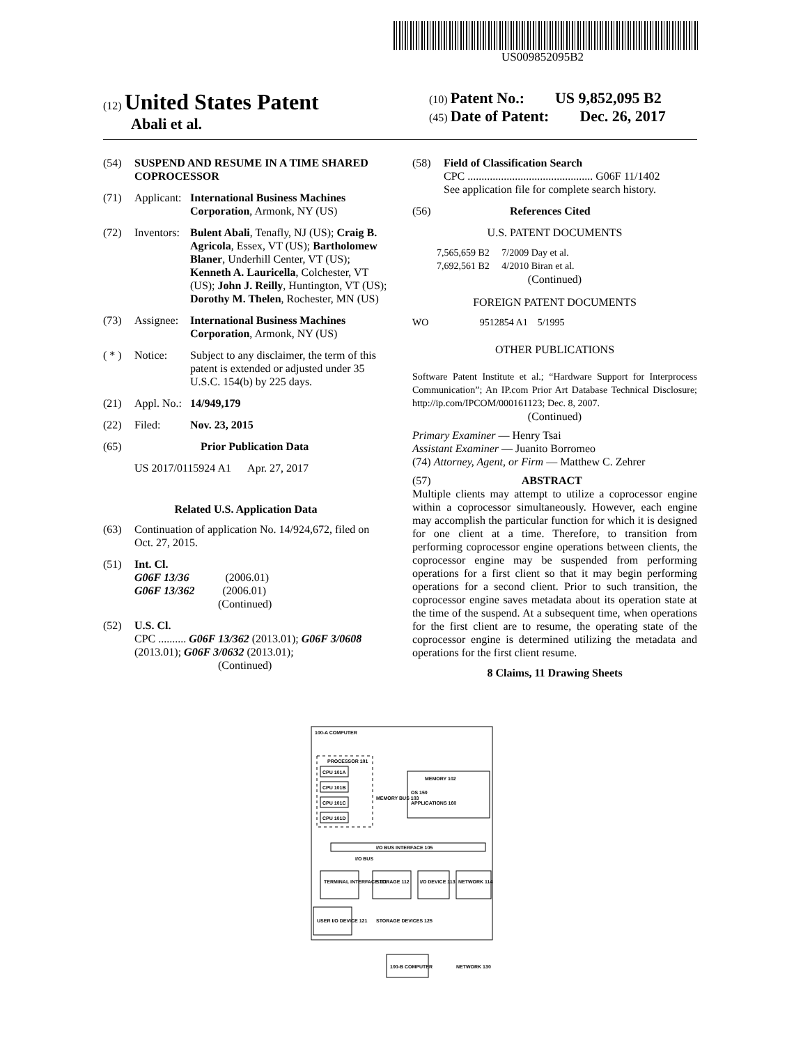US009852095B2
(12) United States Patent
Abali et al.
(10) Patent No.: US 9,852,095 B2
(45) Date of Patent: Dec. 26, 2017
(54) SUSPEND AND RESUME IN A TIME SHARED COPROCESSOR
(71) Applicant: International Business Machines Corporation, Armonk, NY (US)
(72) Inventors: Bulent Abali, Tenafly, NJ (US); Craig B. Agricola, Essex, VT (US); Bartholomew Blaner, Underhill Center, VT (US); Kenneth A. Lauricella, Colchester, VT (US); John J. Reilly, Huntington, VT (US); Dorothy M. Thelen, Rochester, MN (US)
(73) Assignee: International Business Machines Corporation, Armonk, NY (US)
( * ) Notice: Subject to any disclaimer, the term of this patent is extended or adjusted under 35 U.S.C. 154(b) by 225 days.
(21) Appl. No.: 14/949,179
(22) Filed: Nov. 23, 2015
(65) Prior Publication Data
US 2017/0115924 A1 Apr. 27, 2017
Related U.S. Application Data
(63) Continuation of application No. 14/924,672, filed on Oct. 27, 2015.
(51) Int. Cl.
G06F 13/36 (2006.01)
G06F 13/362 (2006.01)
(Continued)
(52) U.S. Cl.
CPC .......... G06F 13/362 (2013.01); G06F 3/0608 (2013.01); G06F 3/0632 (2013.01);
(Continued)
(58) Field of Classification Search
CPC ............................................. G06F 11/1402
See application file for complete search history.
(56) References Cited
U.S. PATENT DOCUMENTS
7,565,659 B2 7/2009 Day et al.
7,692,561 B2 4/2010 Biran et al.
(Continued)
FOREIGN PATENT DOCUMENTS
WO 9512854 A1 5/1995
OTHER PUBLICATIONS
Software Patent Institute et al.; “Hardware Support for Interprocess Communication”; An IP.com Prior Art Database Technical Disclosure; http://ip.com/IPCOM/000161123; Dec. 8, 2007.
(Continued)
Primary Examiner — Henry Tsai
Assistant Examiner — Juanito Borromeo
(74) Attorney, Agent, or Firm — Matthew C. Zehrer
(57) ABSTRACT
Multiple clients may attempt to utilize a coprocessor engine within a coprocessor simultaneously. However, each engine may accomplish the particular function for which it is designed for one client at a time. Therefore, to transition from performing coprocessor engine operations between clients, the coprocessor engine may be suspended from performing operations for a first client so that it may begin performing operations for a second client. Prior to such transition, the coprocessor engine saves metadata about its operation state at the time of the suspend. At a subsequent time, when operations for the first client are to resume, the operating state of the coprocessor engine is determined utilizing the metadata and operations for the first client resume.
8 Claims, 11 Drawing Sheets
100-A COMPUTER
PROCESSOR 101
CPU 101A
CPU 101B
CPU 101C
CPU 101D
MEMORY 102
OS 150
APPLICATIONS 160
MEMORY BUS 103
I/O BUS INTERFACE 105
I/O BUS
TERMINAL INTERFACE 111
STORAGE 112
I/O DEVICE 113
NETWORK 114
USER I/O DEVICE 121
STORAGE DEVICES 125
100-B COMPUTER
NETWORK 130